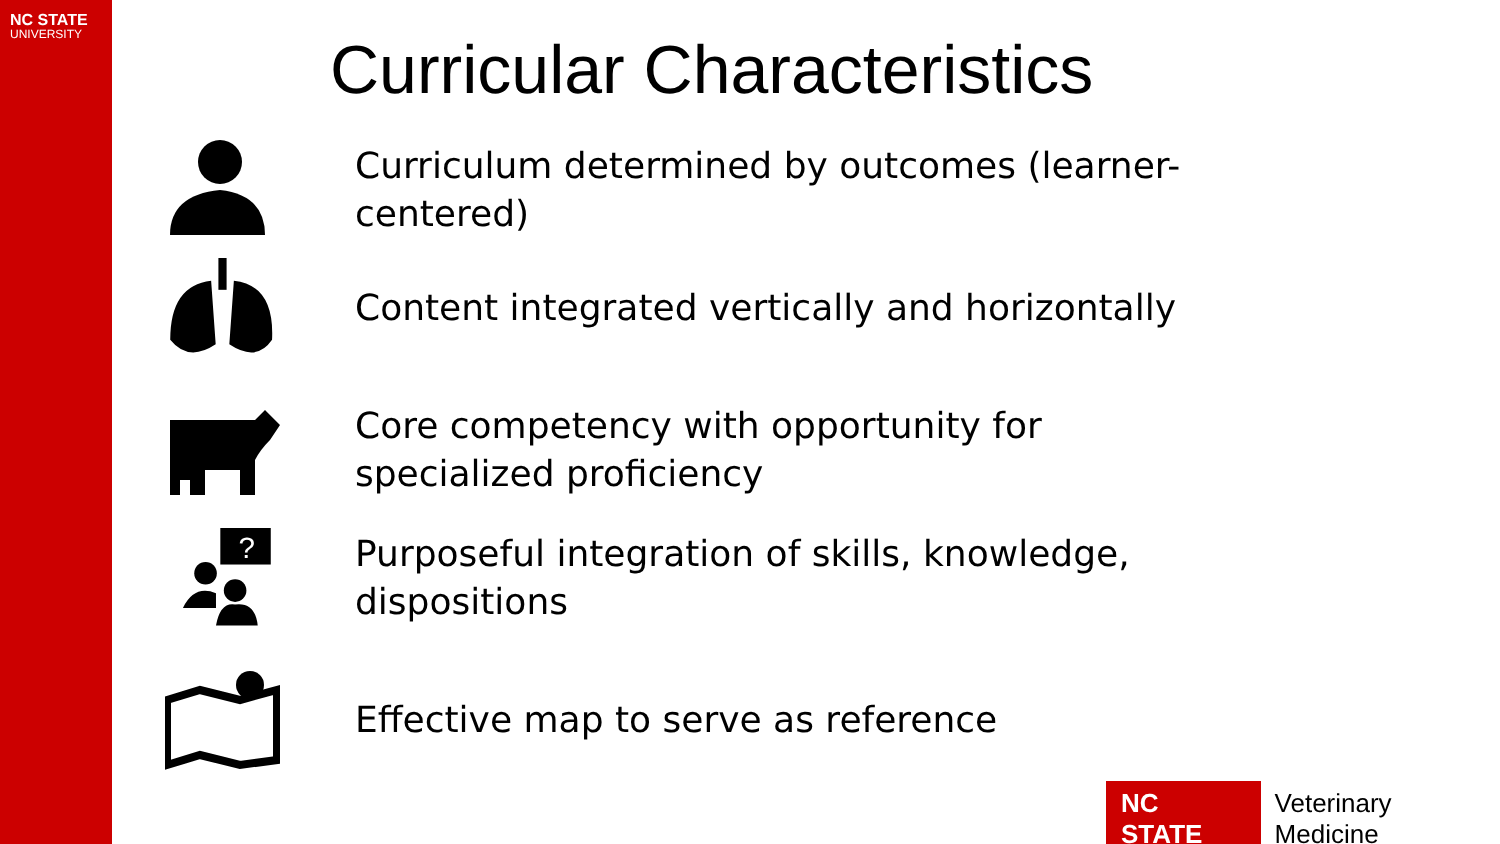NC STATE
UNIVERSITY
Curricular Characteristics
Curriculum determined by outcomes (learner-
centered)
Content integrated vertically and horizontally
Core competency with opportunity for
specialized proficiency
?
Purposeful integration of skills, knowledge,
dispositions
Effective map to serve as reference
NC STATE
Veterinary Medicine